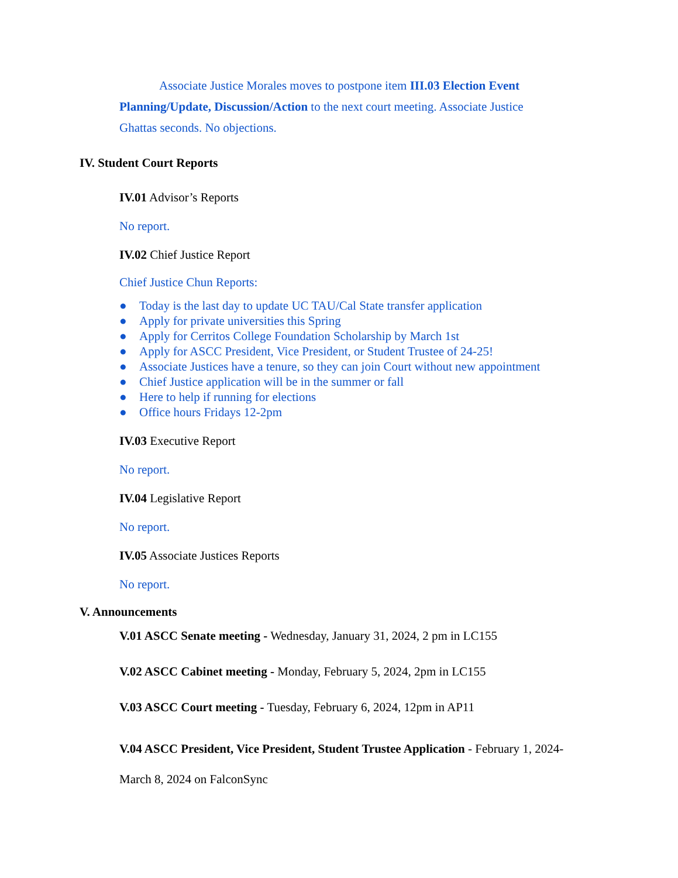Associate Justice Morales moves to postpone item III.03 Election Event Planning/Update, Discussion/Action to the next court meeting. Associate Justice Ghattas seconds. No objections.
IV. Student Court Reports
IV.01 Advisor’s Reports
No report.
IV.02 Chief Justice Report
Chief Justice Chun Reports:
● Today is the last day to update UC TAU/Cal State transfer application
● Apply for private universities this Spring
● Apply for Cerritos College Foundation Scholarship by March 1st
● Apply for ASCC President, Vice President, or Student Trustee of 24-25!
● Associate Justices have a tenure, so they can join Court without new appointment
● Chief Justice application will be in the summer or fall
● Here to help if running for elections
● Office hours Fridays 12-2pm
IV.03 Executive Report
No report.
IV.04 Legislative Report
No report.
IV.05 Associate Justices Reports
No report.
V. Announcements
V.01 ASCC Senate meeting - Wednesday, January 31, 2024, 2 pm in LC155
V.02 ASCC Cabinet meeting - Monday, February 5, 2024, 2pm in LC155
V.03 ASCC Court meeting - Tuesday, February 6, 2024, 12pm in AP11
V.04 ASCC President, Vice President, Student Trustee Application - February 1, 2024- March 8, 2024 on FalconSync